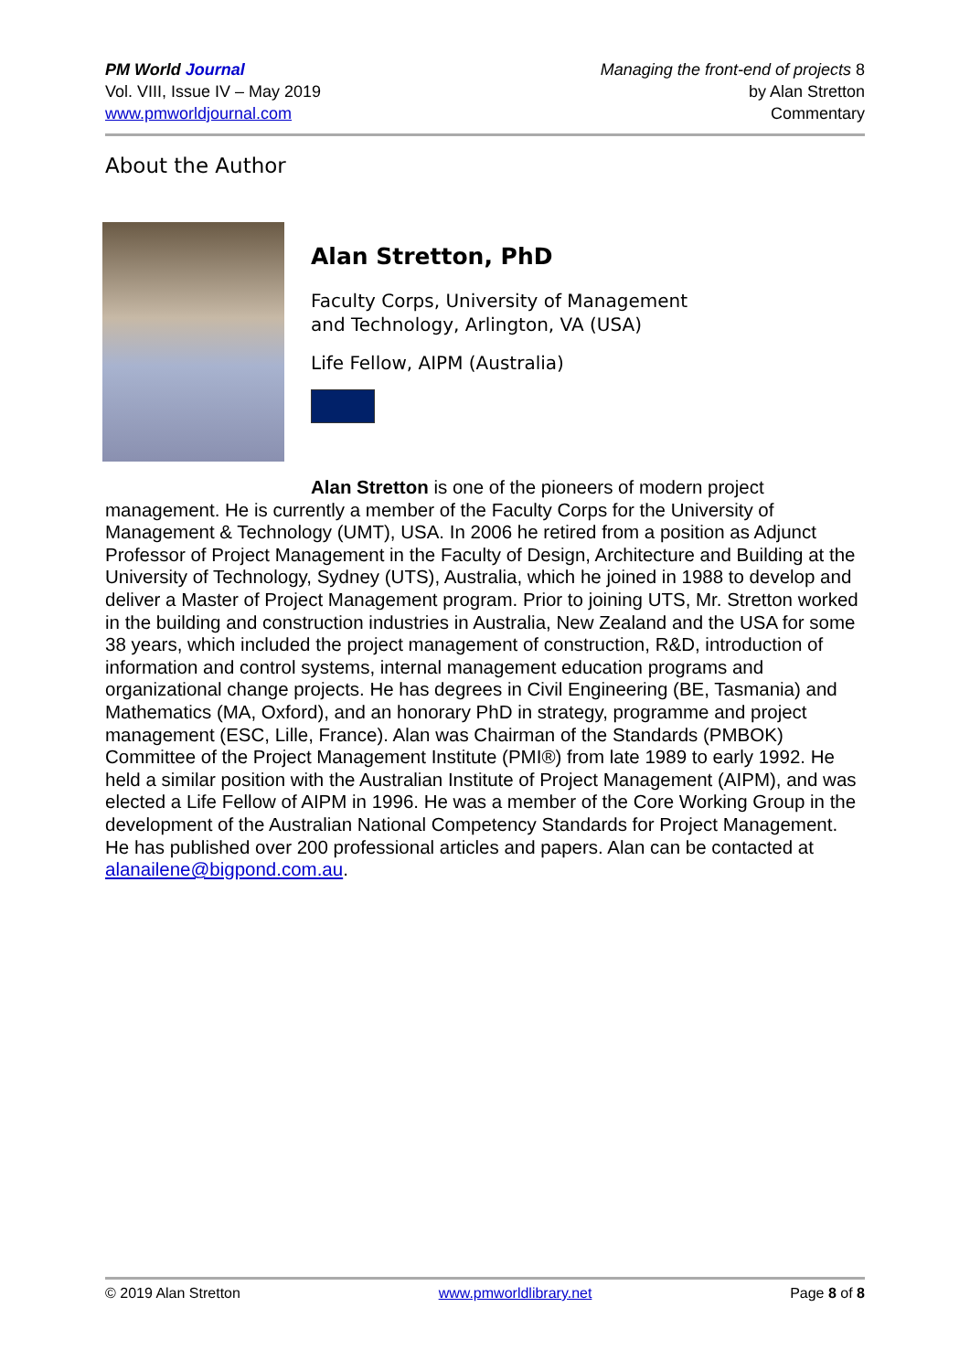PM World Journal
Vol. VIII, Issue IV – May 2019
www.pmworldjournal.com
Managing the front-end of projects 8
by Alan Stretton
Commentary
About the Author
Alan Stretton, PhD
Faculty Corps, University of Management
and Technology, Arlington, VA (USA)
Life Fellow, AIPM (Australia)
Alan Stretton is one of the pioneers of modern project
management. He is currently a member of the Faculty Corps for the University of Management & Technology (UMT), USA. In 2006 he retired from a position as Adjunct Professor of Project Management in the Faculty of Design, Architecture and Building at the University of Technology, Sydney (UTS), Australia, which he joined in 1988 to develop and deliver a Master of Project Management program. Prior to joining UTS, Mr. Stretton worked in the building and construction industries in Australia, New Zealand and the USA for some 38 years, which included the project management of construction, R&D, introduction of information and control systems, internal management education programs and organizational change projects. He has degrees in Civil Engineering (BE, Tasmania) and Mathematics (MA, Oxford), and an honorary PhD in strategy, programme and project management (ESC, Lille, France). Alan was Chairman of the Standards (PMBOK) Committee of the Project Management Institute (PMI®) from late 1989 to early 1992. He held a similar position with the Australian Institute of Project Management (AIPM), and was elected a Life Fellow of AIPM in 1996. He was a member of the Core Working Group in the development of the Australian National Competency Standards for Project Management. He has published over 200 professional articles and papers. Alan can be contacted at alanailene@bigpond.com.au.
© 2019 Alan Stretton www.pmworldlibrary.net Page 8 of 8